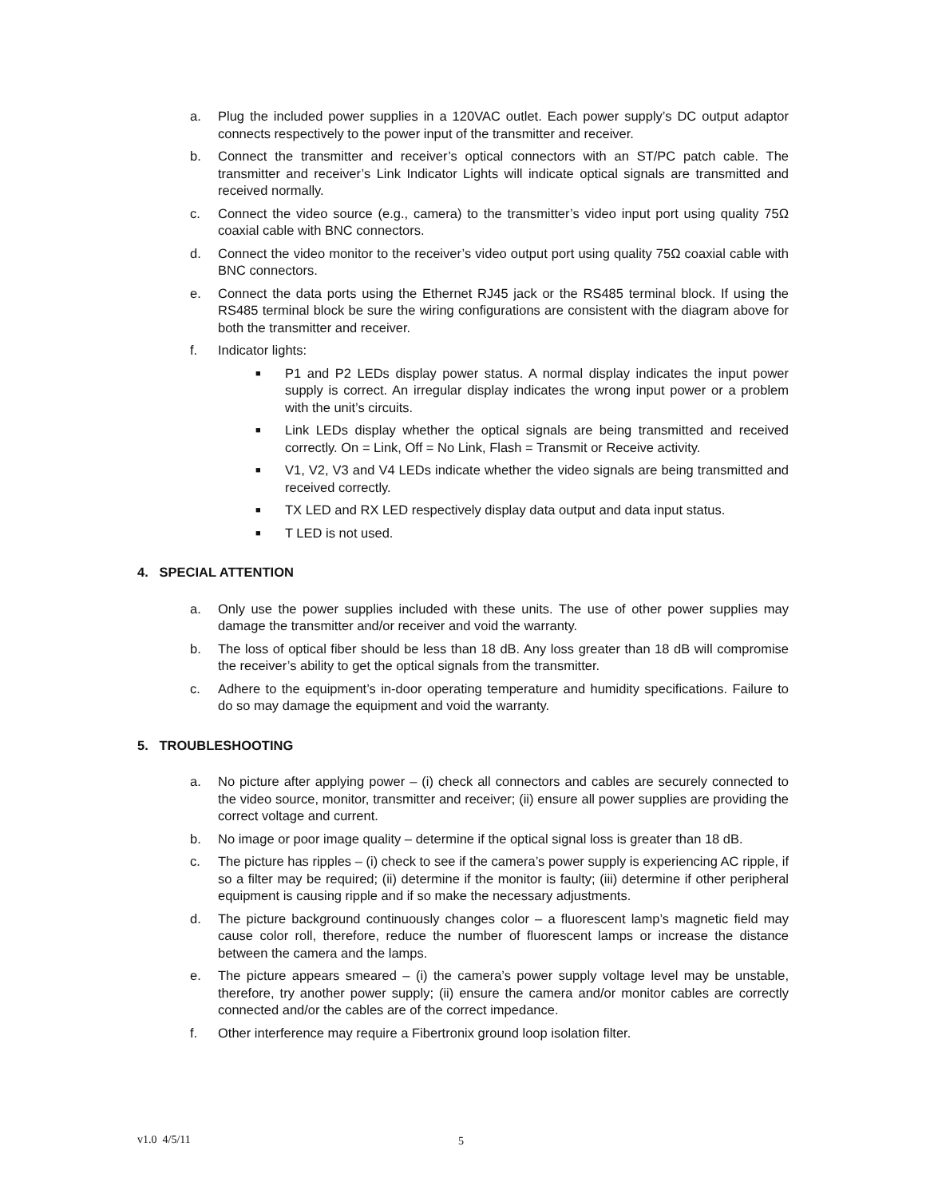a. Plug the included power supplies in a 120VAC outlet. Each power supply’s DC output adaptor connects respectively to the power input of the transmitter and receiver.
b. Connect the transmitter and receiver’s optical connectors with an ST/PC patch cable. The transmitter and receiver’s Link Indicator Lights will indicate optical signals are transmitted and received normally.
c. Connect the video source (e.g., camera) to the transmitter’s video input port using quality 75Ω coaxial cable with BNC connectors.
d. Connect the video monitor to the receiver’s video output port using quality 75Ω coaxial cable with BNC connectors.
e. Connect the data ports using the Ethernet RJ45 jack or the RS485 terminal block. If using the RS485 terminal block be sure the wiring configurations are consistent with the diagram above for both the transmitter and receiver.
f. Indicator lights:
■
P1 and P2 LEDs display power status. A normal display indicates the input power supply is correct. An irregular display indicates the wrong input power or a problem with the unit’s circuits.
■
Link LEDs display whether the optical signals are being transmitted and received correctly. On = Link, Off = No Link, Flash = Transmit or Receive activity.
■
V1, V2, V3 and V4 LEDs indicate whether the video signals are being transmitted and received correctly.
■
TX LED and RX LED respectively display data output and data input status.
■
T LED is not used.
4. SPECIAL ATTENTION
a. Only use the power supplies included with these units. The use of other power supplies may damage the transmitter and/or receiver and void the warranty.
b. The loss of optical fiber should be less than 18 dB. Any loss greater than 18 dB will compromise the receiver’s ability to get the optical signals from the transmitter.
c. Adhere to the equipment’s in-door operating temperature and humidity specifications. Failure to do so may damage the equipment and void the warranty.
5. TROUBLESHOOTING
a. No picture after applying power – (i) check all connectors and cables are securely connected to the video source, monitor, transmitter and receiver; (ii) ensure all power supplies are providing the correct voltage and current.
b. No image or poor image quality – determine if the optical signal loss is greater than 18 dB.
c. The picture has ripples – (i) check to see if the camera’s power supply is experiencing AC ripple, if so a filter may be required; (ii) determine if the monitor is faulty; (iii) determine if other peripheral equipment is causing ripple and if so make the necessary adjustments.
d. The picture background continuously changes color – a fluorescent lamp’s magnetic field may cause color roll, therefore, reduce the number of fluorescent lamps or increase the distance between the camera and the lamps.
e. The picture appears smeared – (i) the camera’s power supply voltage level may be unstable, therefore, try another power supply; (ii) ensure the camera and/or monitor cables are correctly connected and/or the cables are of the correct impedance.
f. Other interference may require a Fibertronix ground loop isolation filter.
v1.0 4/5/11 5